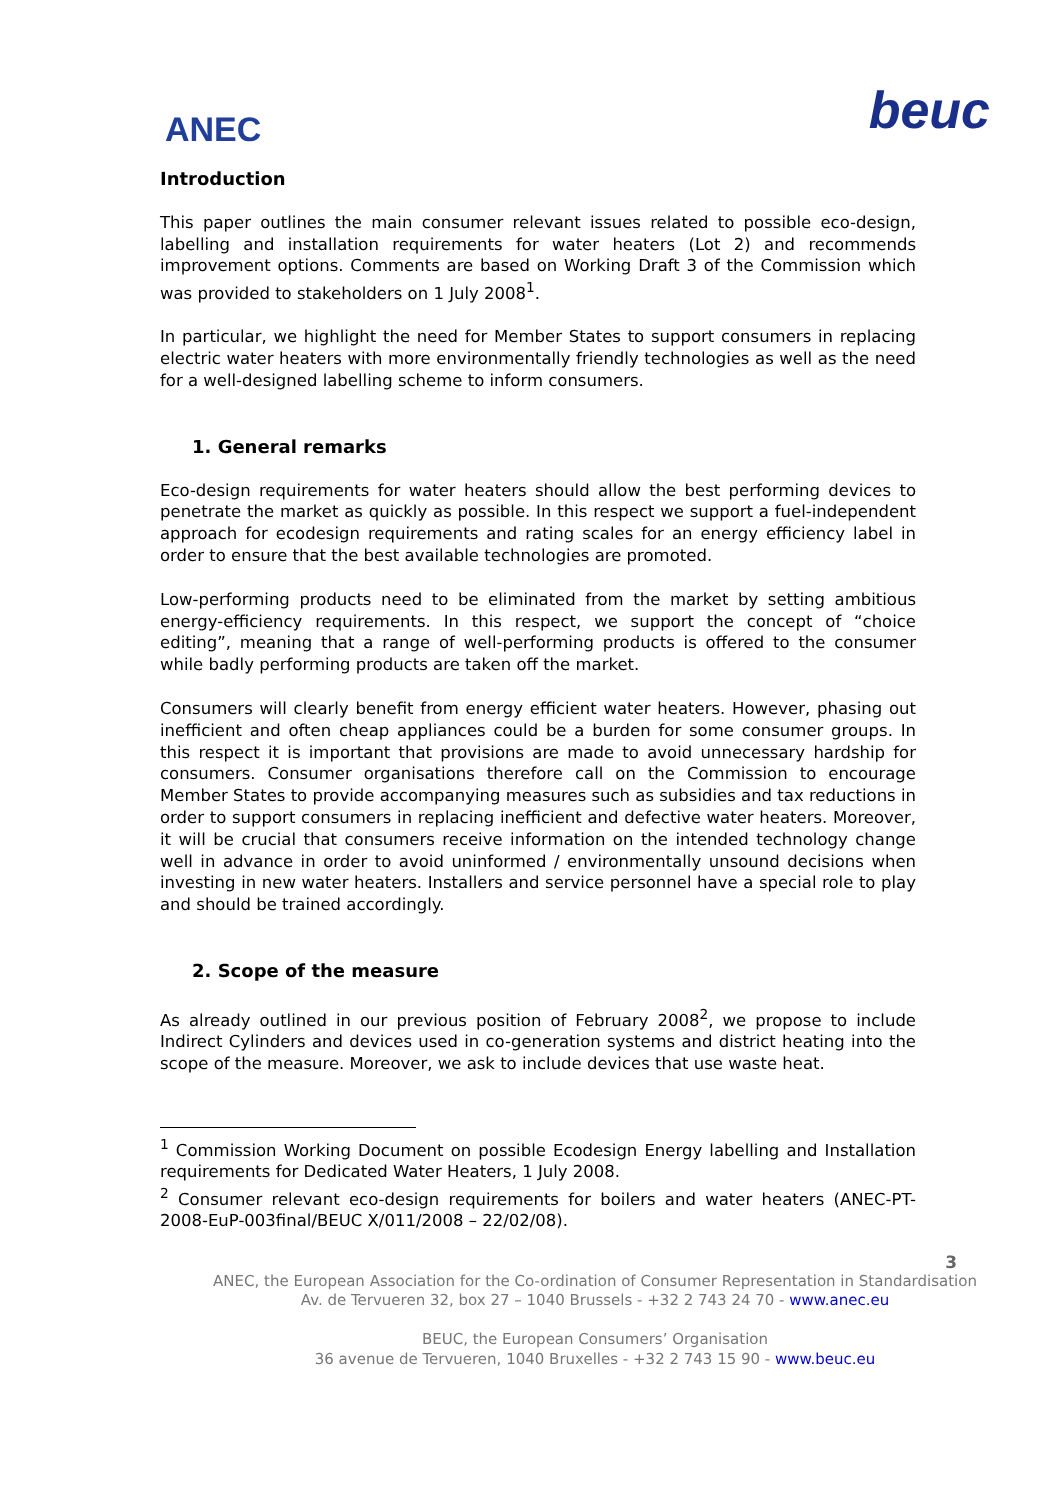ANEC
beuc
Introduction
This paper outlines the main consumer relevant issues related to possible eco-design, labelling and installation requirements for water heaters (Lot 2) and recommends improvement options. Comments are based on Working Draft 3 of the Commission which was provided to stakeholders on 1 July 2008<sup>1</sup>.
In particular, we highlight the need for Member States to support consumers in replacing electric water heaters with more environmentally friendly technologies as well as the need for a well-designed labelling scheme to inform consumers.
1. General remarks
Eco-design requirements for water heaters should allow the best performing devices to penetrate the market as quickly as possible. In this respect we support a fuel-independent approach for ecodesign requirements and rating scales for an energy efficiency label in order to ensure that the best available technologies are promoted.
Low-performing products need to be eliminated from the market by setting ambitious energy-efficiency requirements. In this respect, we support the concept of “choice editing”, meaning that a range of well-performing products is offered to the consumer while badly performing products are taken off the market.
Consumers will clearly benefit from energy efficient water heaters. However, phasing out inefficient and often cheap appliances could be a burden for some consumer groups. In this respect it is important that provisions are made to avoid unnecessary hardship for consumers. Consumer organisations therefore call on the Commission to encourage Member States to provide accompanying measures such as subsidies and tax reductions in order to support consumers in replacing inefficient and defective water heaters. Moreover, it will be crucial that consumers receive information on the intended technology change well in advance in order to avoid uninformed / environmentally unsound decisions when investing in new water heaters. Installers and service personnel have a special role to play and should be trained accordingly.
2. Scope of the measure
As already outlined in our previous position of February 2008<sup>2</sup>, we propose to include Indirect Cylinders and devices used in co-generation systems and district heating into the scope of the measure. Moreover, we ask to include devices that use waste heat.
<sup>1</sup> Commission Working Document on possible Ecodesign Energy labelling and Installation requirements for Dedicated Water Heaters, 1 July 2008.
<sup>2</sup> Consumer relevant eco-design requirements for boilers and water heaters (ANEC-PT-2008-EuP-003final/BEUC X/011/2008 – 22/02/08).
3
ANEC, the European Association for the Co-ordination of Consumer Representation in Standardisation
Av. de Tervueren 32, box 27 – 1040 Brussels - +32 2 743 24 70 - www.anec.eu
BEUC, the European Consumers’ Organisation
36 avenue de Tervueren, 1040 Bruxelles - +32 2 743 15 90 - www.beuc.eu